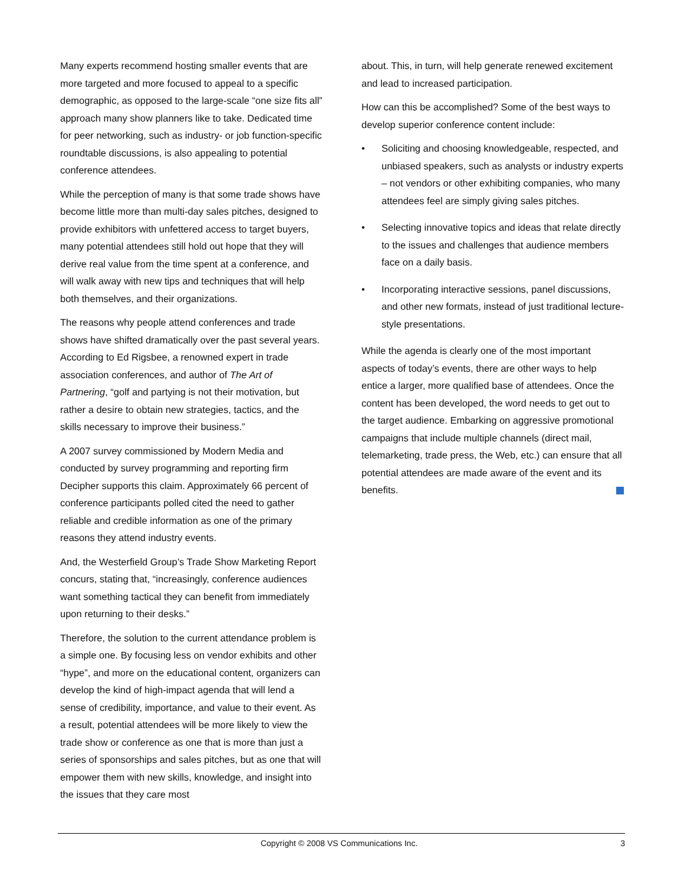Many experts recommend hosting smaller events that are more targeted and more focused to appeal to a specific demographic, as opposed to the large-scale “one size fits all” approach many show planners like to take. Dedicated time for peer networking, such as industry- or job function-specific roundtable discussions, is also appealing to potential conference attendees.
While the perception of many is that some trade shows have become little more than multi-day sales pitches, designed to provide exhibitors with unfettered access to target buyers, many potential attendees still hold out hope that they will derive real value from the time spent at a conference, and will walk away with new tips and techniques that will help both themselves, and their organizations.
The reasons why people attend conferences and trade shows have shifted dramatically over the past several years. According to Ed Rigsbee, a renowned expert in trade association conferences, and author of The Art of Partnering, “golf and partying is not their motivation, but rather a desire to obtain new strategies, tactics, and the skills necessary to improve their business.”
A 2007 survey commissioned by Modern Media and conducted by survey programming and reporting firm Decipher supports this claim. Approximately 66 percent of conference participants polled cited the need to gather reliable and credible information as one of the primary reasons they attend industry events.
And, the Westerfield Group’s Trade Show Marketing Report concurs, stating that, “increasingly, conference audiences want something tactical they can benefit from immediately upon returning to their desks.”
Therefore, the solution to the current attendance problem is a simple one. By focusing less on vendor exhibits and other “hype”, and more on the educational content, organizers can develop the kind of high-impact agenda that will lend a sense of credibility, importance, and value to their event. As a result, potential attendees will be more likely to view the trade show or conference as one that is more than just a series of sponsorships and sales pitches, but as one that will empower them with new skills, knowledge, and insight into the issues that they care most
about. This, in turn, will help generate renewed excitement and lead to increased participation.
How can this be accomplished? Some of the best ways to develop superior conference content include:
• Soliciting and choosing knowledgeable, respected, and unbiased speakers, such as analysts or industry experts – not vendors or other exhibiting companies, who many attendees feel are simply giving sales pitches.
• Selecting innovative topics and ideas that relate directly to the issues and challenges that audience members face on a daily basis.
• Incorporating interactive sessions, panel discussions, and other new formats, instead of just traditional lecture-style presentations.
While the agenda is clearly one of the most important aspects of today’s events, there are other ways to help entice a larger, more qualified base of attendees. Once the content has been developed, the word needs to get out to the target audience. Embarking on aggressive promotional campaigns that include multiple channels (direct mail, telemarketing, trade press, the Web, etc.) can ensure that all potential attendees are made aware of the event and its benefits.
Copyright © 2008 VS Communications Inc. 3